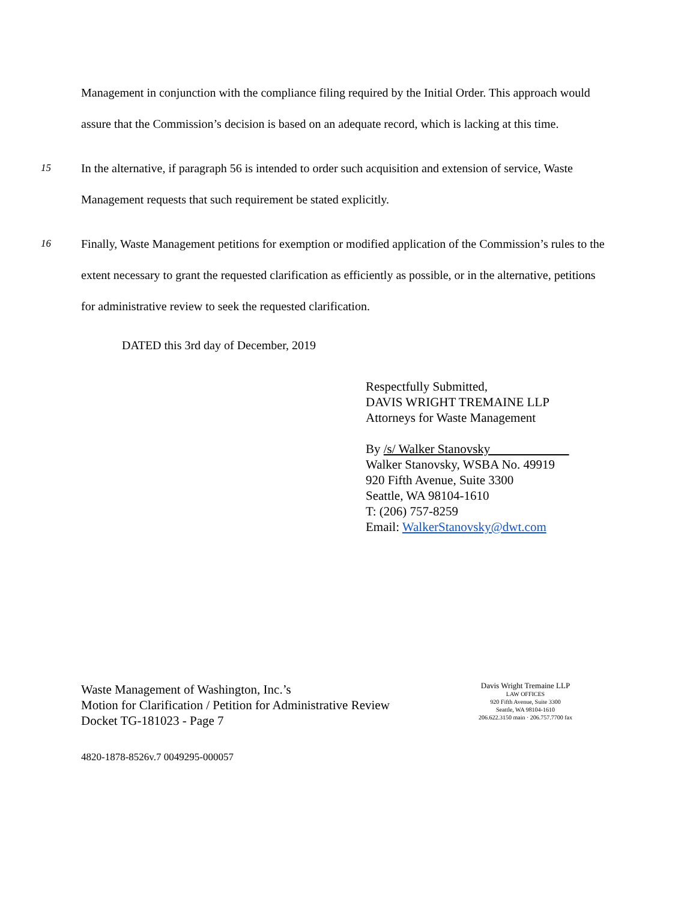Management in conjunction with the compliance filing required by the Initial Order. This approach would assure that the Commission’s decision is based on an adequate record, which is lacking at this time.
15
In the alternative, if paragraph 56 is intended to order such acquisition and extension of service, Waste Management requests that such requirement be stated explicitly.
16
Finally, Waste Management petitions for exemption or modified application of the Commission’s rules to the extent necessary to grant the requested clarification as efficiently as possible, or in the alternative, petitions for administrative review to seek the requested clarification.
DATED this 3rd day of December, 2019
Respectfully Submitted,
DAVIS WRIGHT TREMAINE LLP
Attorneys for Waste Management
By /s/ Walker Stanovsky
Walker Stanovsky, WSBA No. 49919
920 Fifth Avenue, Suite 3300
Seattle, WA 98104-1610
T: (206) 757-8259
Email: WalkerStanovsky@dwt.com
Waste Management of Washington, Inc.’s
Motion for Clarification / Petition for Administrative Review
Docket TG-181023 - Page 7
Davis Wright Tremaine LLP
LAW OFFICES
920 Fifth Avenue, Suite 3300
Seattle, WA 98104-1610
206.622.3150 main · 206.757.7700 fax
4820-1878-8526v.7 0049295-000057